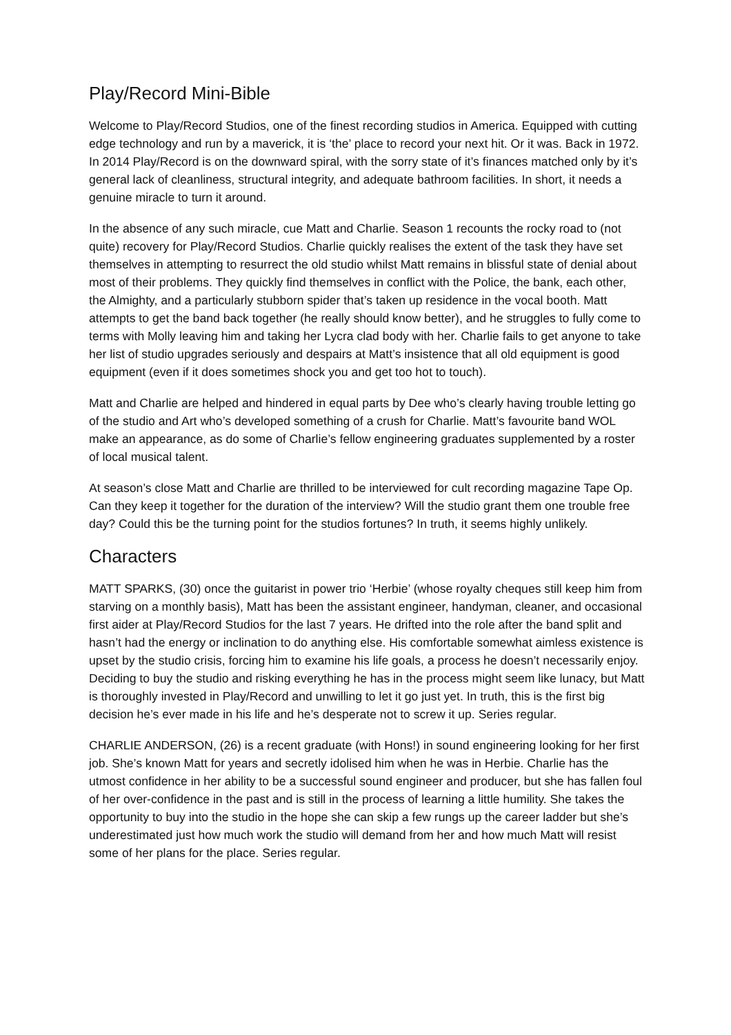Play/Record Mini-Bible
Welcome to Play/Record Studios, one of the finest recording studios in America. Equipped with cutting edge technology and run by a maverick, it is ‘the’ place to record your next hit. Or it was. Back in 1972. In 2014 Play/Record is on the downward spiral, with the sorry state of it’s finances matched only by it’s general lack of cleanliness, structural integrity, and adequate bathroom facilities. In short, it needs a genuine miracle to turn it around.
In the absence of any such miracle, cue Matt and Charlie. Season 1 recounts the rocky road to (not quite) recovery for Play/Record Studios. Charlie quickly realises the extent of the task they have set themselves in attempting to resurrect the old studio whilst Matt remains in blissful state of denial about most of their problems. They quickly find themselves in conflict with the Police, the bank, each other, the Almighty, and a particularly stubborn spider that’s taken up residence in the vocal booth. Matt attempts to get the band back together (he really should know better), and he struggles to fully come to terms with Molly leaving him and taking her Lycra clad body with her. Charlie fails to get anyone to take her list of studio upgrades seriously and despairs at Matt’s insistence that all old equipment is good equipment (even if it does sometimes shock you and get too hot to touch).
Matt and Charlie are helped and hindered in equal parts by Dee who’s clearly having trouble letting go of the studio and Art who’s developed something of a crush for Charlie. Matt’s favourite band WOL make an appearance, as do some of Charlie’s fellow engineering graduates supplemented by a roster of local musical talent.
At season’s close Matt and Charlie are thrilled to be interviewed for cult recording magazine Tape Op. Can they keep it together for the duration of the interview? Will the studio grant them one trouble free day? Could this be the turning point for the studios fortunes? In truth, it seems highly unlikely.
Characters
MATT SPARKS, (30) once the guitarist in power trio ‘Herbie’ (whose royalty cheques still keep him from starving on a monthly basis), Matt has been the assistant engineer, handyman, cleaner, and occasional first aider at Play/Record Studios for the last 7 years. He drifted into the role after the band split and hasn’t had the energy or inclination to do anything else. His comfortable somewhat aimless existence is upset by the studio crisis, forcing him to examine his life goals, a process he doesn’t necessarily enjoy. Deciding to buy the studio and risking everything he has in the process might seem like lunacy, but Matt is thoroughly invested in Play/Record and unwilling to let it go just yet. In truth, this is the first big decision he’s ever made in his life and he’s desperate not to screw it up. Series regular.
CHARLIE ANDERSON, (26) is a recent graduate (with Hons!) in sound engineering looking for her first job. She’s known Matt for years and secretly idolised him when he was in Herbie. Charlie has the utmost confidence in her ability to be a successful sound engineer and producer, but she has fallen foul of her over-confidence in the past and is still in the process of learning a little humility. She takes the opportunity to buy into the studio in the hope she can skip a few rungs up the career ladder but she’s underestimated just how much work the studio will demand from her and how much Matt will resist some of her plans for the place. Series regular.